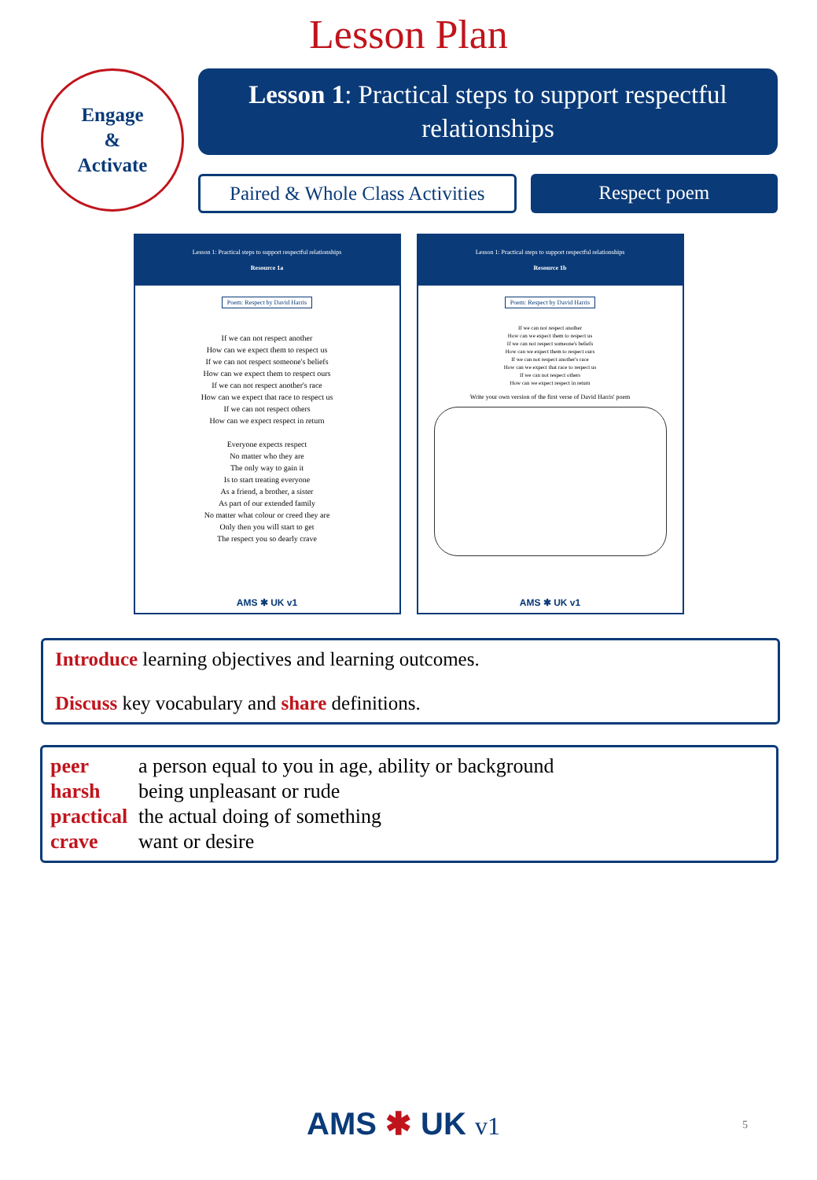Lesson Plan
Engage
&
Activate
Lesson 1: Practical steps to support respectful relationships
Paired & Whole Class Activities
Respect poem
Lesson 1: Practical steps to support respectful relationships
Resource 1a
Poem: Respect by David Harris
If we can not respect another
How can we expect them to respect us
If we can not respect someone's beliefs
How can we expect them to respect ours
If we can not respect another's race
How can we expect that race to respect us
If we can not respect others
How can we expect respect in return
Everyone expects respect
No matter who they are
The only way to gain it
Is to start treating everyone
As a friend, a brother, a sister
As part of our extended family
No matter what colour or creed they are
Only then you will start to get
The respect you so dearly crave
AMS ✱ UK v1
Lesson 1: Practical steps to support respectful relationships
Resource 1b
Poem: Respect by David Harris
If we can not respect another
How can we expect them to respect us
If we can not respect someone's beliefs
How can we expect them to respect ours
If we can not respect another's race
How can we expect that race to respect us
If we can not respect others
How can we expect respect in return
Write your own version of the first verse of David Harris' poem
AMS ✱ UK v1
Introduce learning objectives and learning outcomes.
Discuss key vocabulary and share definitions.
peer a person equal to you in age, ability or background
harsh being unpleasant or rude
practical the actual doing of something
crave want or desire
AMS ✱ UK v1 5